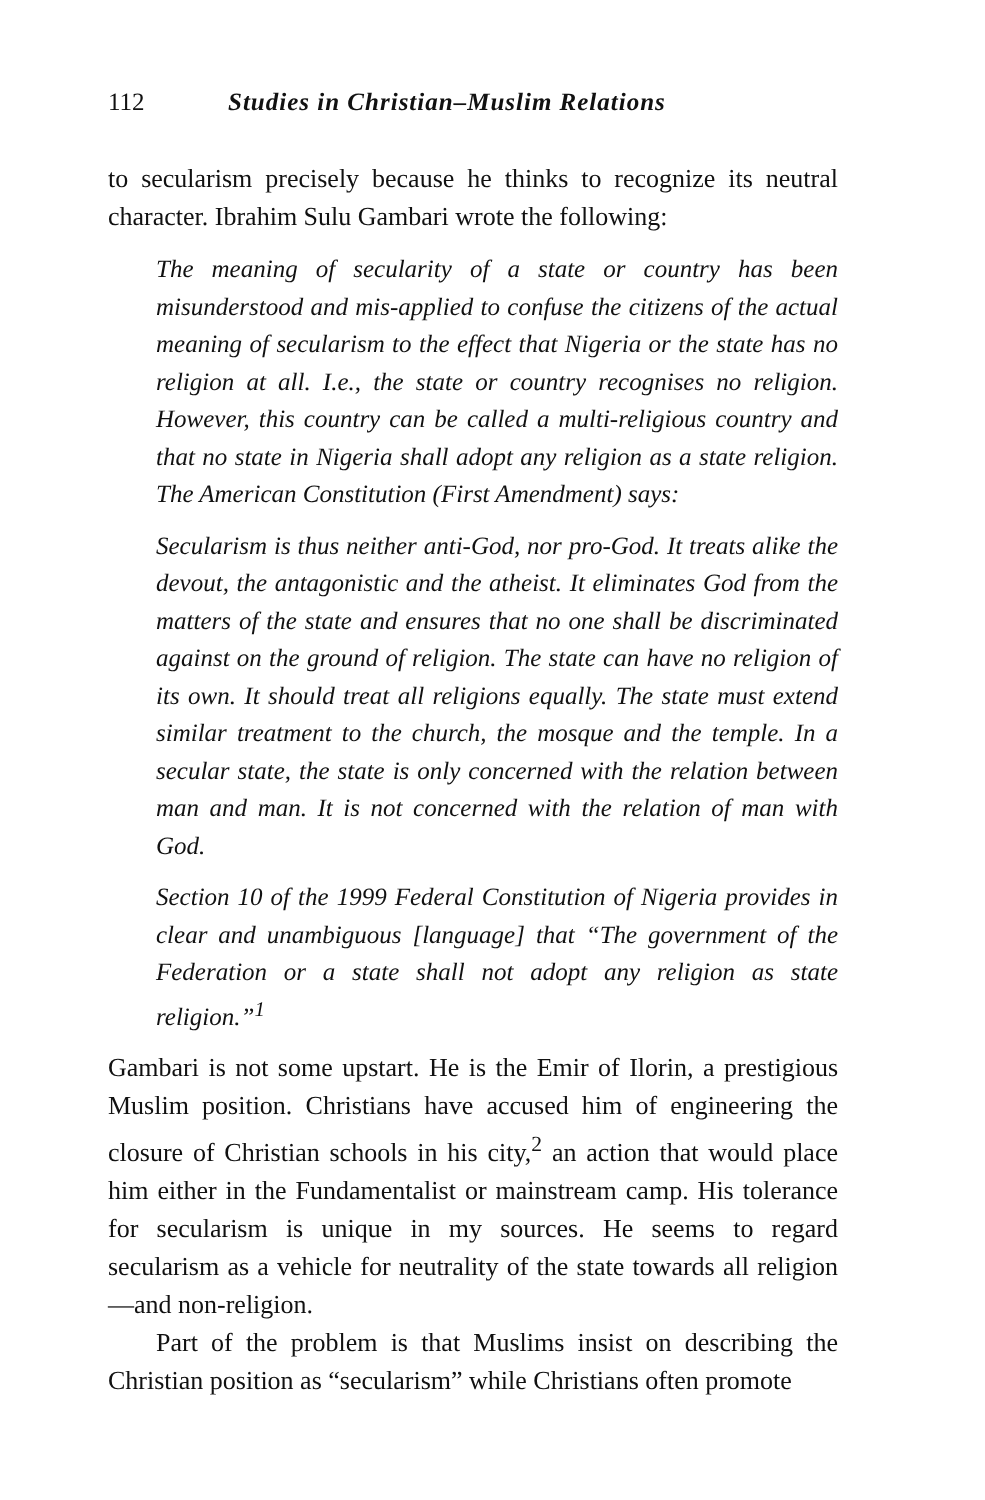112 Studies in Christian–Muslim Relations
to secularism precisely because he thinks to recognize its neutral character. Ibrahim Sulu Gambari wrote the following:
The meaning of secularity of a state or country has been misunderstood and mis-applied to confuse the citizens of the actual meaning of secularism to the effect that Nigeria or the state has no religion at all. I.e., the state or country recognises no religion. However, this country can be called a multi-religious country and that no state in Nigeria shall adopt any religion as a state religion. The American Constitution (First Amendment) says:
Secularism is thus neither anti-God, nor pro-God. It treats alike the devout, the antagonistic and the atheist. It eliminates God from the matters of the state and ensures that no one shall be discriminated against on the ground of religion. The state can have no religion of its own. It should treat all religions equally. The state must extend similar treatment to the church, the mosque and the temple. In a secular state, the state is only concerned with the relation between man and man. It is not concerned with the relation of man with God.
Section 10 of the 1999 Federal Constitution of Nigeria provides in clear and unambiguous [language] that “The government of the Federation or a state shall not adopt any religion as state religion.”<sup>1</sup>
Gambari is not some upstart. He is the Emir of Ilorin, a prestigious Muslim position. Christians have accused him of engineering the closure of Christian schools in his city,<sup>2</sup> an action that would place him either in the Fundamentalist or mainstream camp. His tolerance for secularism is unique in my sources. He seems to regard secularism as a vehicle for neutrality of the state towards all religion—and non-religion.
Part of the problem is that Muslims insist on describing the Christian position as “secularism” while Christians often promote